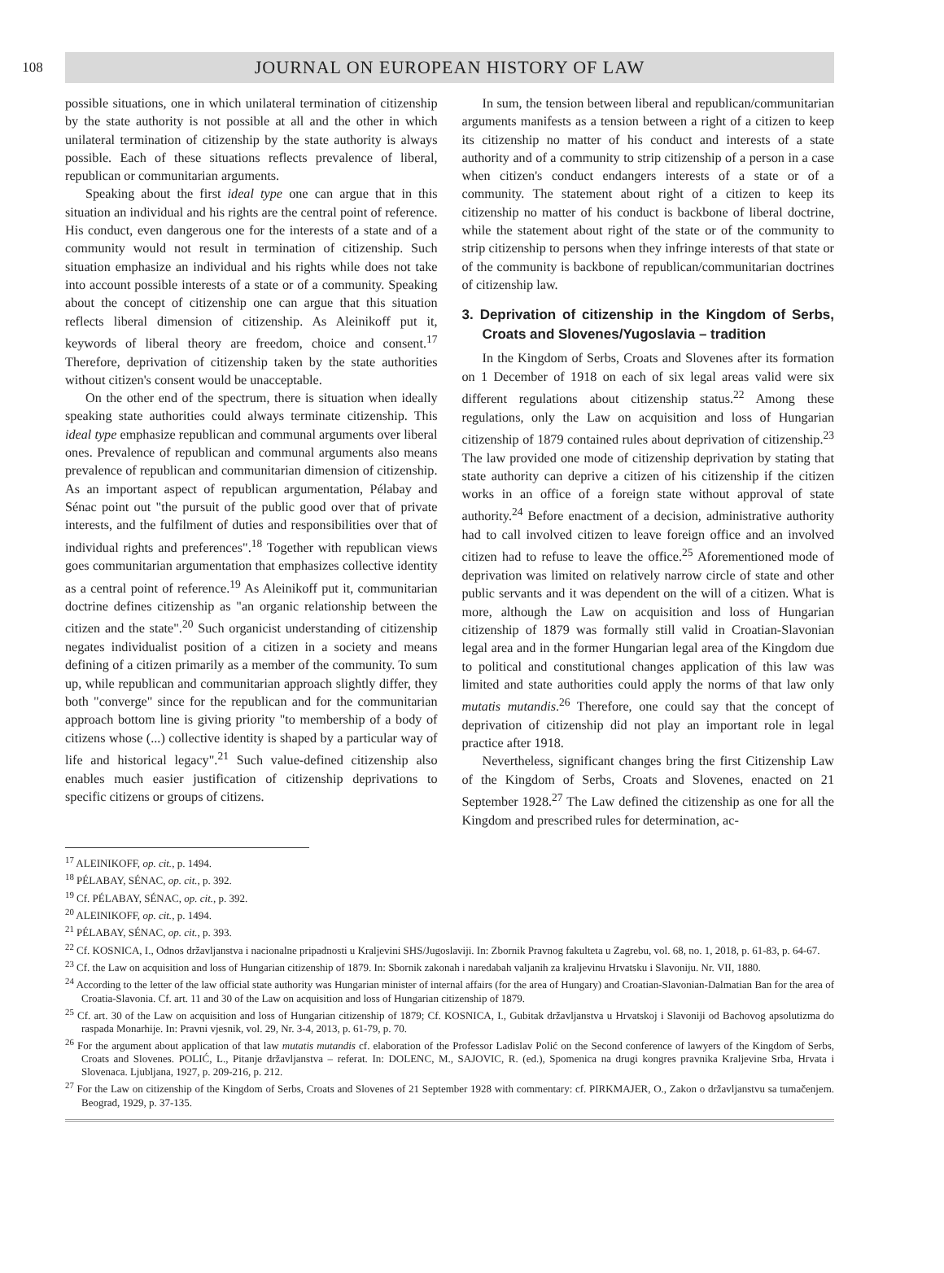108
JOURNAL ON EUROPEAN HISTORY OF LAW
possible situations, one in which unilateral termination of citizenship by the state authority is not possible at all and the other in which unilateral termination of citizenship by the state authority is always possible. Each of these situations reflects prevalence of liberal, republican or communitarian arguments.
Speaking about the first ideal type one can argue that in this situation an individual and his rights are the central point of reference. His conduct, even dangerous one for the interests of a state and of a community would not result in termination of citizenship. Such situation emphasize an individual and his rights while does not take into account possible interests of a state or of a community. Speaking about the concept of citizenship one can argue that this situation reflects liberal dimension of citizenship. As Aleinikoff put it, keywords of liberal theory are freedom, choice and consent.<sup>17</sup> Therefore, deprivation of citizenship taken by the state authorities without citizen's consent would be unacceptable.
On the other end of the spectrum, there is situation when ideally speaking state authorities could always terminate citizenship. This ideal type emphasize republican and communal arguments over liberal ones. Prevalence of republican and communal arguments also means prevalence of republican and communitarian dimension of citizenship. As an important aspect of republican argumentation, Pélabay and Sénac point out "the pursuit of the public good over that of private interests, and the fulfilment of duties and responsibilities over that of individual rights and preferences".<sup>18</sup> Together with republican views goes communitarian argumentation that emphasizes collective identity as a central point of reference.<sup>19</sup> As Aleinikoff put it, communitarian doctrine defines citizenship as "an organic relationship between the citizen and the state".<sup>20</sup> Such organicist understanding of citizenship negates individualist position of a citizen in a society and means defining of a citizen primarily as a member of the community. To sum up, while republican and communitarian approach slightly differ, they both "converge" since for the republican and for the communitarian approach bottom line is giving priority "to membership of a body of citizens whose (...) collective identity is shaped by a particular way of life and historical legacy".<sup>21</sup> Such value-defined citizenship also enables much easier justification of citizenship deprivations to specific citizens or groups of citizens.
In sum, the tension between liberal and republican/communitarian arguments manifests as a tension between a right of a citizen to keep its citizenship no matter of his conduct and interests of a state authority and of a community to strip citizenship of a person in a case when citizen's conduct endangers interests of a state or of a community. The statement about right of a citizen to keep its citizenship no matter of his conduct is backbone of liberal doctrine, while the statement about right of the state or of the community to strip citizenship to persons when they infringe interests of that state or of the community is backbone of republican/communitarian doctrines of citizenship law.
3. Deprivation of citizenship in the Kingdom of Serbs, Croats and Slovenes/Yugoslavia – tradition
In the Kingdom of Serbs, Croats and Slovenes after its formation on 1 December of 1918 on each of six legal areas valid were six different regulations about citizenship status.<sup>22</sup> Among these regulations, only the Law on acquisition and loss of Hungarian citizenship of 1879 contained rules about deprivation of citizenship.<sup>23</sup> The law provided one mode of citizenship deprivation by stating that state authority can deprive a citizen of his citizenship if the citizen works in an office of a foreign state without approval of state authority.<sup>24</sup> Before enactment of a decision, administrative authority had to call involved citizen to leave foreign office and an involved citizen had to refuse to leave the office.<sup>25</sup> Aforementioned mode of deprivation was limited on relatively narrow circle of state and other public servants and it was dependent on the will of a citizen. What is more, although the Law on acquisition and loss of Hungarian citizenship of 1879 was formally still valid in Croatian-Slavonian legal area and in the former Hungarian legal area of the Kingdom due to political and constitutional changes application of this law was limited and state authorities could apply the norms of that law only mutatis mutandis.<sup>26</sup> Therefore, one could say that the concept of deprivation of citizenship did not play an important role in legal practice after 1918.
Nevertheless, significant changes bring the first Citizenship Law of the Kingdom of Serbs, Croats and Slovenes, enacted on 21 September 1928.<sup>27</sup> The Law defined the citizenship as one for all the Kingdom and prescribed rules for determination, ac-
<sup>17</sup> ALEINIKOFF, op. cit., p. 1494.
<sup>18</sup> PÉLABAY, SÉNAC, op. cit., p. 392.
<sup>19</sup> Cf. PÉLABAY, SÉNAC, op. cit., p. 392.
<sup>20</sup> ALEINIKOFF, op. cit., p. 1494.
<sup>21</sup> PÉLABAY, SÉNAC, op. cit., p. 393.
<sup>22</sup> Cf. KOSNICA, I., Odnos državljanstva i nacionalne pripadnosti u Kraljevini SHS/Jugoslaviji. In: Zbornik Pravnog fakulteta u Zagrebu, vol. 68, no. 1, 2018, p. 61-83, p. 64-67.
<sup>23</sup> Cf. the Law on acquisition and loss of Hungarian citizenship of 1879. In: Sbornik zakonah i naredabah valjanih za kraljevinu Hrvatsku i Slavoniju. Nr. VII, 1880.
<sup>24</sup> According to the letter of the law official state authority was Hungarian minister of internal affairs (for the area of Hungary) and Croatian-Slavonian-Dalmatian Ban for the area of Croatia-Slavonia. Cf. art. 11 and 30 of the Law on acquisition and loss of Hungarian citizenship of 1879.
<sup>25</sup> Cf. art. 30 of the Law on acquisition and loss of Hungarian citizenship of 1879; Cf. KOSNICA, I., Gubitak državljanstva u Hrvatskoj i Slavoniji od Bachovog apsolutizma do raspada Monarhije. In: Pravni vjesnik, vol. 29, Nr. 3-4, 2013, p. 61-79, p. 70.
<sup>26</sup> For the argument about application of that law mutatis mutandis cf. elaboration of the Professor Ladislav Polić on the Second conference of lawyers of the Kingdom of Serbs, Croats and Slovenes. POLIĆ, L., Pitanje državljanstva – referat. In: DOLENC, M., SAJOVIC, R. (ed.), Spomenica na drugi kongres pravnika Kraljevine Srba, Hrvata i Slovenaca. Ljubljana, 1927, p. 209-216, p. 212.
<sup>27</sup> For the Law on citizenship of the Kingdom of Serbs, Croats and Slovenes of 21 September 1928 with commentary: cf. PIRKMAJER, O., Zakon o državljanstvu sa tumačenjem. Beograd, 1929, p. 37-135.